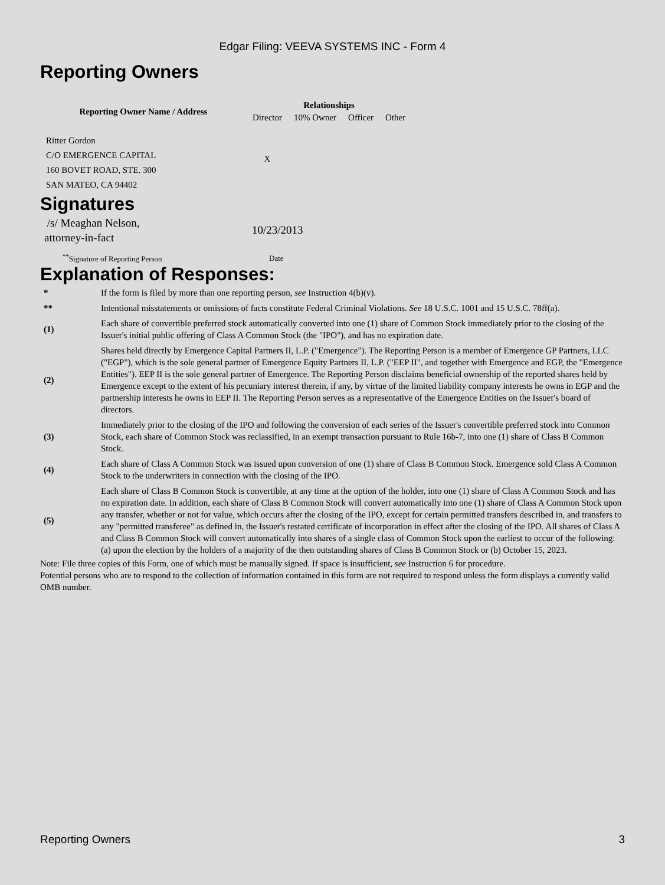Edgar Filing: VEEVA SYSTEMS INC - Form 4
Reporting Owners
| Reporting Owner Name / Address | Relationships | | | |
| --- | --- | --- | --- | --- |
| | Director | 10% Owner | Officer | Other |
| Ritter Gordon C/O EMERGENCE CAPITAL 160 BOVET ROAD, STE. 300 SAN MATEO, CA 94402 | X | | | |
Signatures
| /s/ Meaghan Nelson, attorney-in-fact | 10/23/2013 |
| <sup>**</sup> Signature of Reporting Person | Date |
Explanation of Responses:
| * | If the form is filed by more than one reporting person, see Instruction 4(b)(v). |
| ** | Intentional misstatements or omissions of facts constitute Federal Criminal Violations. See 18 U.S.C. 1001 and 15 U.S.C. 78ff(a). |
| (1) | Each share of convertible preferred stock automatically converted into one (1) share of Common Stock immediately prior to the closing of the Issuer's initial public offering of Class A Common Stock (the "IPO"), and has no expiration date. |
| (2) | Shares held directly by Emergence Capital Partners II, L.P. ("Emergence"). The Reporting Person is a member of Emergence GP Partners, LLC ("EGP"), which is the sole general partner of Emergence Equity Partners II, L.P. ("EEP II", and together with Emergence and EGP, the "Emergence Entities"). EEP II is the sole general partner of Emergence. The Reporting Person disclaims beneficial ownership of the reported shares held by Emergence except to the extent of his pecuniary interest therein, if any, by virtue of the limited liability company interests he owns in EGP and the partnership interests he owns in EEP II. The Reporting Person serves as a representative of the Emergence Entities on the Issuer's board of directors. |
| (3) | Immediately prior to the closing of the IPO and following the conversion of each series of the Issuer's convertible preferred stock into Common Stock, each share of Common Stock was reclassified, in an exempt transaction pursuant to Rule 16b-7, into one (1) share of Class B Common Stock. |
| (4) | Each share of Class A Common Stock was issued upon conversion of one (1) share of Class B Common Stock. Emergence sold Class A Common Stock to the underwriters in connection with the closing of the IPO. |
| (5) | Each share of Class B Common Stock is convertible, at any time at the option of the holder, into one (1) share of Class A Common Stock and has no expiration date. In addition, each share of Class B Common Stock will convert automatically into one (1) share of Class A Common Stock upon any transfer, whether or not for value, which occurs after the closing of the IPO, except for certain permitted transfers described in, and transfers to any "permitted transferee" as defined in, the Issuer's restated certificate of incorporation in effect after the closing of the IPO. All shares of Class A and Class B Common Stock will convert automatically into shares of a single class of Common Stock upon the earliest to occur of the following: (a) upon the election by the holders of a majority of the then outstanding shares of Class B Common Stock or (b) October 15, 2023. |
Note: File three copies of this Form, one of which must be manually signed. If space is insufficient, see Instruction 6 for procedure.
Potential persons who are to respond to the collection of information contained in this form are not required to respond unless the form displays a currently valid OMB number.
Reporting Owners 3